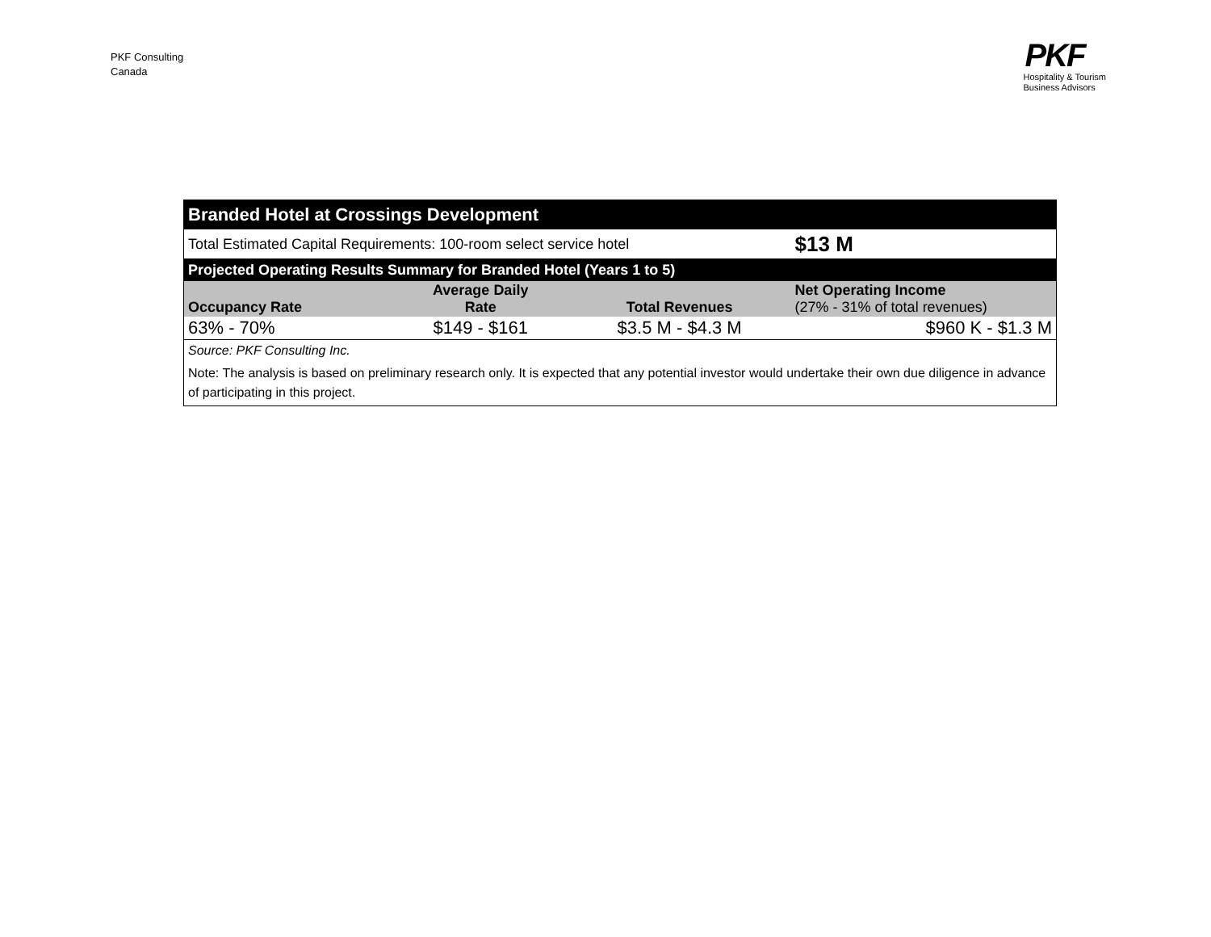PKF Consulting
Canada
PKF
Hospitality & Tourism
Business Advisors
| Branded Hotel at Crossings Development | | | |
| --- | --- | --- | --- |
| Total Estimated Capital Requirements: 100-room select service hotel | | | $13 M |
| Projected Operating Results Summary for Branded Hotel (Years 1 to 5) | | | |
| Occupancy Rate | Average Daily Rate | Total Revenues | Net Operating Income (27% - 31% of total revenues) |
| 63% - 70% | $149 - $161 | $3.5 M - $4.3 M | $960 K - $1.3 M |
| Source: PKF Consulting Inc. | | | |
| Note: The analysis is based on preliminary research only. It is expected that any potential investor would undertake their own due diligence in advance of participating in this project. | | | |